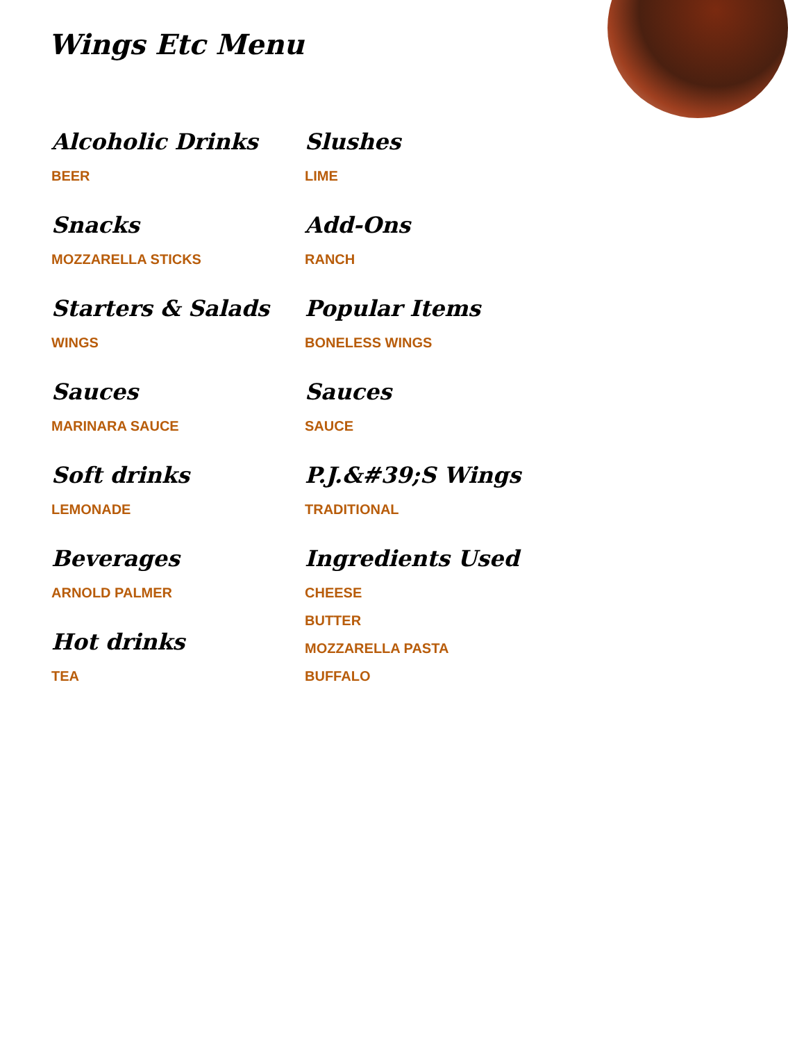Wings Etc Menu
Alcoholic Drinks
BEER
Snacks
MOZZARELLA STICKS
Starters & Salads
WINGS
Sauces
MARINARA SAUCE
Soft drinks
LEMONADE
Beverages
ARNOLD PALMER
Hot drinks
TEA
Slushes
LIME
Add-Ons
RANCH
Popular Items
BONELESS WINGS
Sauces
SAUCE
P.J.&#39;S Wings
TRADITIONAL
Ingredients Used
CHEESE
BUTTER
MOZZARELLA PASTA
BUFFALO